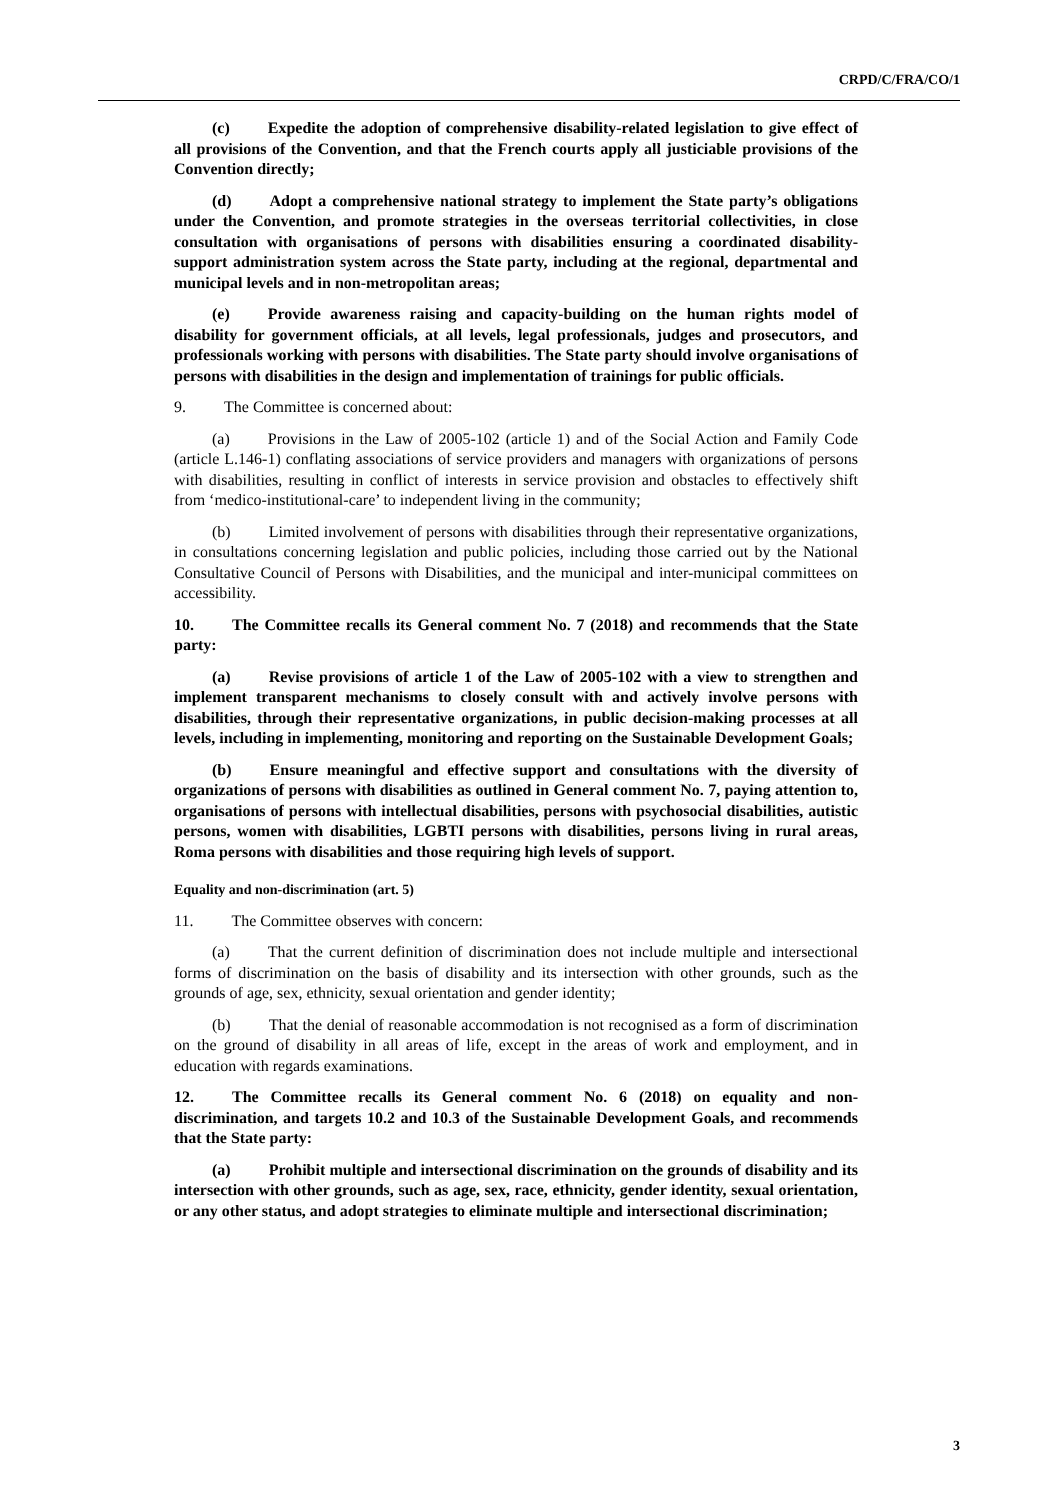CRPD/C/FRA/CO/1
(c) Expedite the adoption of comprehensive disability-related legislation to give effect of all provisions of the Convention, and that the French courts apply all justiciable provisions of the Convention directly;
(d) Adopt a comprehensive national strategy to implement the State party’s obligations under the Convention, and promote strategies in the overseas territorial collectivities, in close consultation with organisations of persons with disabilities ensuring a coordinated disability-support administration system across the State party, including at the regional, departmental and municipal levels and in non-metropolitan areas;
(e) Provide awareness raising and capacity-building on the human rights model of disability for government officials, at all levels, legal professionals, judges and prosecutors, and professionals working with persons with disabilities. The State party should involve organisations of persons with disabilities in the design and implementation of trainings for public officials.
9. The Committee is concerned about:
(a) Provisions in the Law of 2005-102 (article 1) and of the Social Action and Family Code (article L.146-1) conflating associations of service providers and managers with organizations of persons with disabilities, resulting in conflict of interests in service provision and obstacles to effectively shift from ‘medico-institutional-care’ to independent living in the community;
(b) Limited involvement of persons with disabilities through their representative organizations, in consultations concerning legislation and public policies, including those carried out by the National Consultative Council of Persons with Disabilities, and the municipal and inter-municipal committees on accessibility.
10. The Committee recalls its General comment No. 7 (2018) and recommends that the State party:
(a) Revise provisions of article 1 of the Law of 2005-102 with a view to strengthen and implement transparent mechanisms to closely consult with and actively involve persons with disabilities, through their representative organizations, in public decision-making processes at all levels, including in implementing, monitoring and reporting on the Sustainable Development Goals;
(b) Ensure meaningful and effective support and consultations with the diversity of organizations of persons with disabilities as outlined in General comment No. 7, paying attention to, organisations of persons with intellectual disabilities, persons with psychosocial disabilities, autistic persons, women with disabilities, LGBTI persons with disabilities, persons living in rural areas, Roma persons with disabilities and those requiring high levels of support.
Equality and non-discrimination (art. 5)
11. The Committee observes with concern:
(a) That the current definition of discrimination does not include multiple and intersectional forms of discrimination on the basis of disability and its intersection with other grounds, such as the grounds of age, sex, ethnicity, sexual orientation and gender identity;
(b) That the denial of reasonable accommodation is not recognised as a form of discrimination on the ground of disability in all areas of life, except in the areas of work and employment, and in education with regards examinations.
12. The Committee recalls its General comment No. 6 (2018) on equality and non-discrimination, and targets 10.2 and 10.3 of the Sustainable Development Goals, and recommends that the State party:
(a) Prohibit multiple and intersectional discrimination on the grounds of disability and its intersection with other grounds, such as age, sex, race, ethnicity, gender identity, sexual orientation, or any other status, and adopt strategies to eliminate multiple and intersectional discrimination;
3